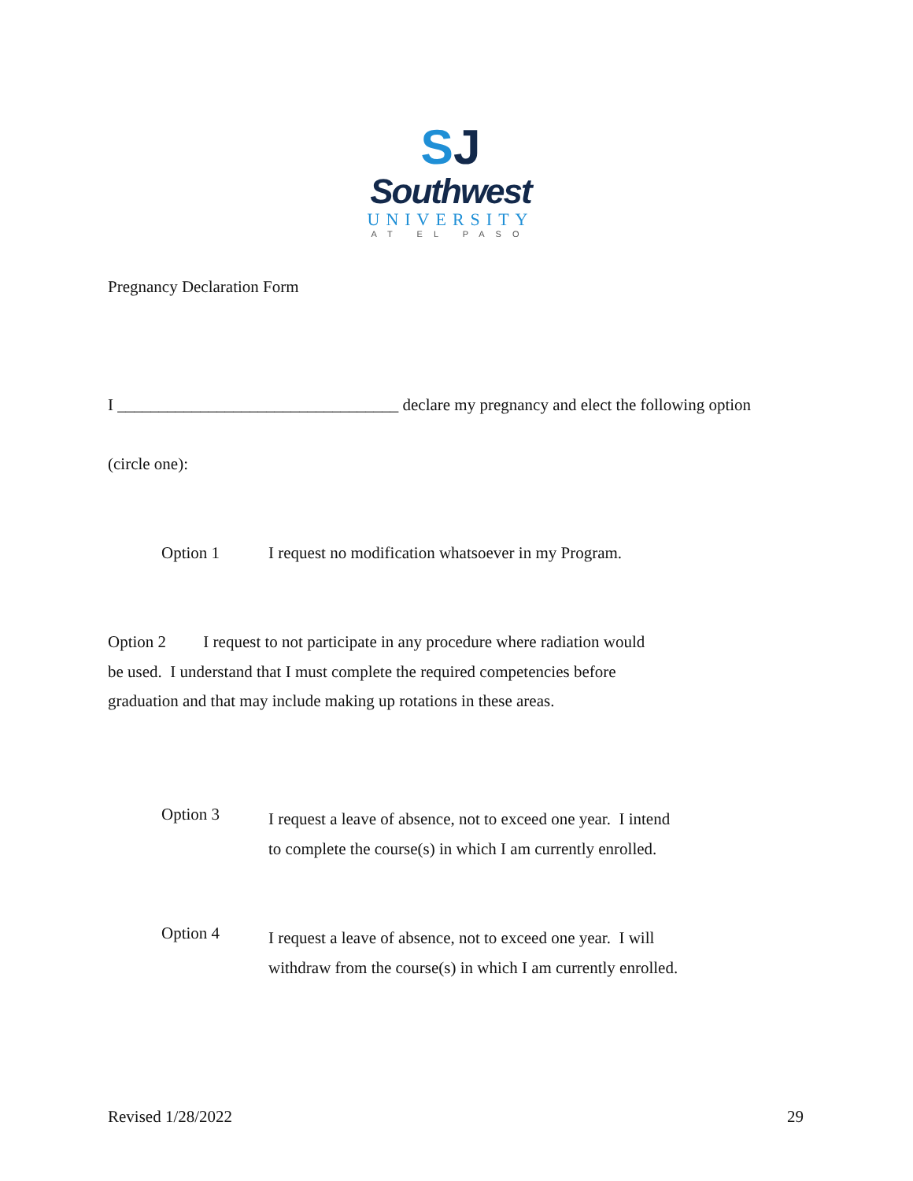SJ
Southwest
UNIVERSITY
AT EL PASO
Pregnancy Declaration Form
I __________________________________ declare my pregnancy and elect the following option
(circle one):
Option 1 I request no modification whatsoever in my Program.
Option 2 I request to not participate in any procedure where radiation would be used. I understand that I must complete the required competencies before graduation and that may include making up rotations in these areas.
Option 3
I request a leave of absence, not to exceed one year. I intend
to complete the course(s) in which I am currently enrolled.
Option 4
I request a leave of absence, not to exceed one year. I will
withdraw from the course(s) in which I am currently enrolled.
Revised 1/28/2022 29